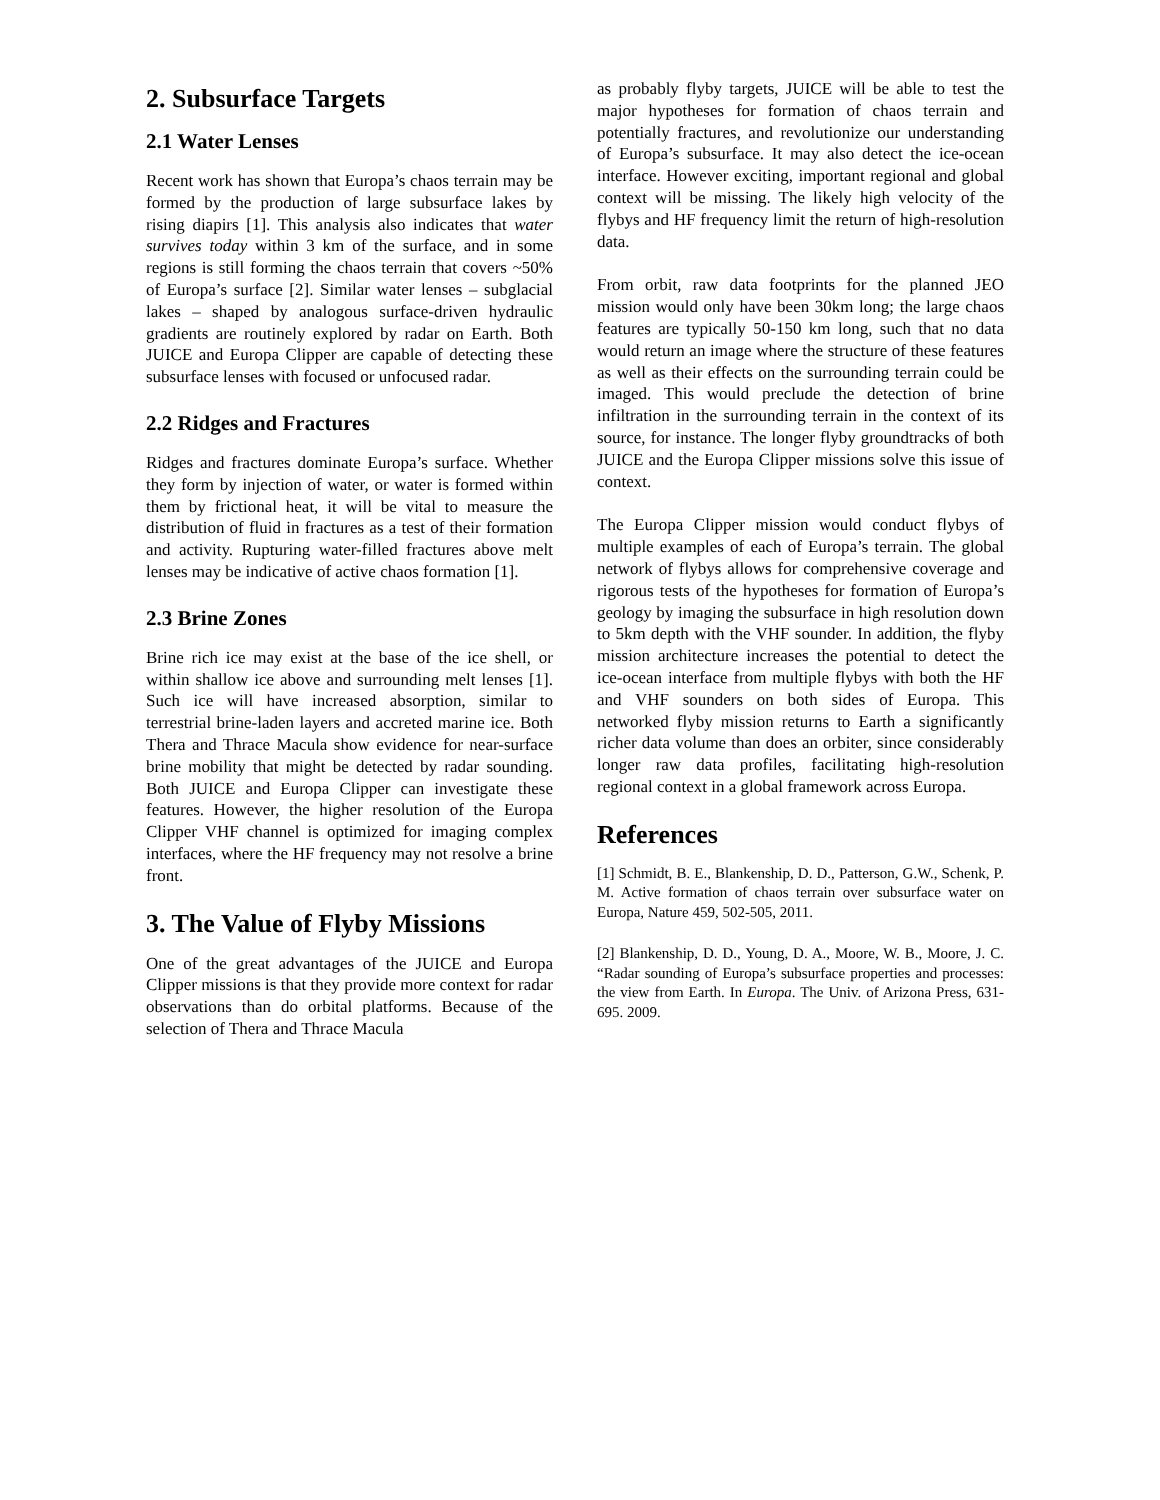2. Subsurface Targets
2.1 Water Lenses
Recent work has shown that Europa’s chaos terrain may be formed by the production of large subsurface lakes by rising diapirs [1]. This analysis also indicates that water survives today within 3 km of the surface, and in some regions is still forming the chaos terrain that covers ~50% of Europa’s surface [2]. Similar water lenses – subglacial lakes – shaped by analogous surface-driven hydraulic gradients are routinely explored by radar on Earth. Both JUICE and Europa Clipper are capable of detecting these subsurface lenses with focused or unfocused radar.
2.2 Ridges and Fractures
Ridges and fractures dominate Europa’s surface. Whether they form by injection of water, or water is formed within them by frictional heat, it will be vital to measure the distribution of fluid in fractures as a test of their formation and activity. Rupturing water-filled fractures above melt lenses may be indicative of active chaos formation [1].
2.3 Brine Zones
Brine rich ice may exist at the base of the ice shell, or within shallow ice above and surrounding melt lenses [1]. Such ice will have increased absorption, similar to terrestrial brine-laden layers and accreted marine ice. Both Thera and Thrace Macula show evidence for near-surface brine mobility that might be detected by radar sounding. Both JUICE and Europa Clipper can investigate these features. However, the higher resolution of the Europa Clipper VHF channel is optimized for imaging complex interfaces, where the HF frequency may not resolve a brine front.
3. The Value of Flyby Missions
One of the great advantages of the JUICE and Europa Clipper missions is that they provide more context for radar observations than do orbital platforms. Because of the selection of Thera and Thrace Macula
as probably flyby targets, JUICE will be able to test the major hypotheses for formation of chaos terrain and potentially fractures, and revolutionize our understanding of Europa’s subsurface. It may also detect the ice-ocean interface. However exciting, important regional and global context will be missing. The likely high velocity of the flybys and HF frequency limit the return of high-resolution data.
From orbit, raw data footprints for the planned JEO mission would only have been 30km long; the large chaos features are typically 50-150 km long, such that no data would return an image where the structure of these features as well as their effects on the surrounding terrain could be imaged. This would preclude the detection of brine infiltration in the surrounding terrain in the context of its source, for instance. The longer flyby groundtracks of both JUICE and the Europa Clipper missions solve this issue of context.
The Europa Clipper mission would conduct flybys of multiple examples of each of Europa’s terrain. The global network of flybys allows for comprehensive coverage and rigorous tests of the hypotheses for formation of Europa’s geology by imaging the subsurface in high resolution down to 5km depth with the VHF sounder. In addition, the flyby mission architecture increases the potential to detect the ice-ocean interface from multiple flybys with both the HF and VHF sounders on both sides of Europa. This networked flyby mission returns to Earth a significantly richer data volume than does an orbiter, since considerably longer raw data profiles, facilitating high-resolution regional context in a global framework across Europa.
References
[1] Schmidt, B. E., Blankenship, D. D., Patterson, G.W., Schenk, P. M. Active formation of chaos terrain over subsurface water on Europa, Nature 459, 502-505, 2011.
[2] Blankenship, D. D., Young, D. A., Moore, W. B., Moore, J. C. “Radar sounding of Europa’s subsurface properties and processes: the view from Earth. In Europa. The Univ. of Arizona Press, 631-695. 2009.